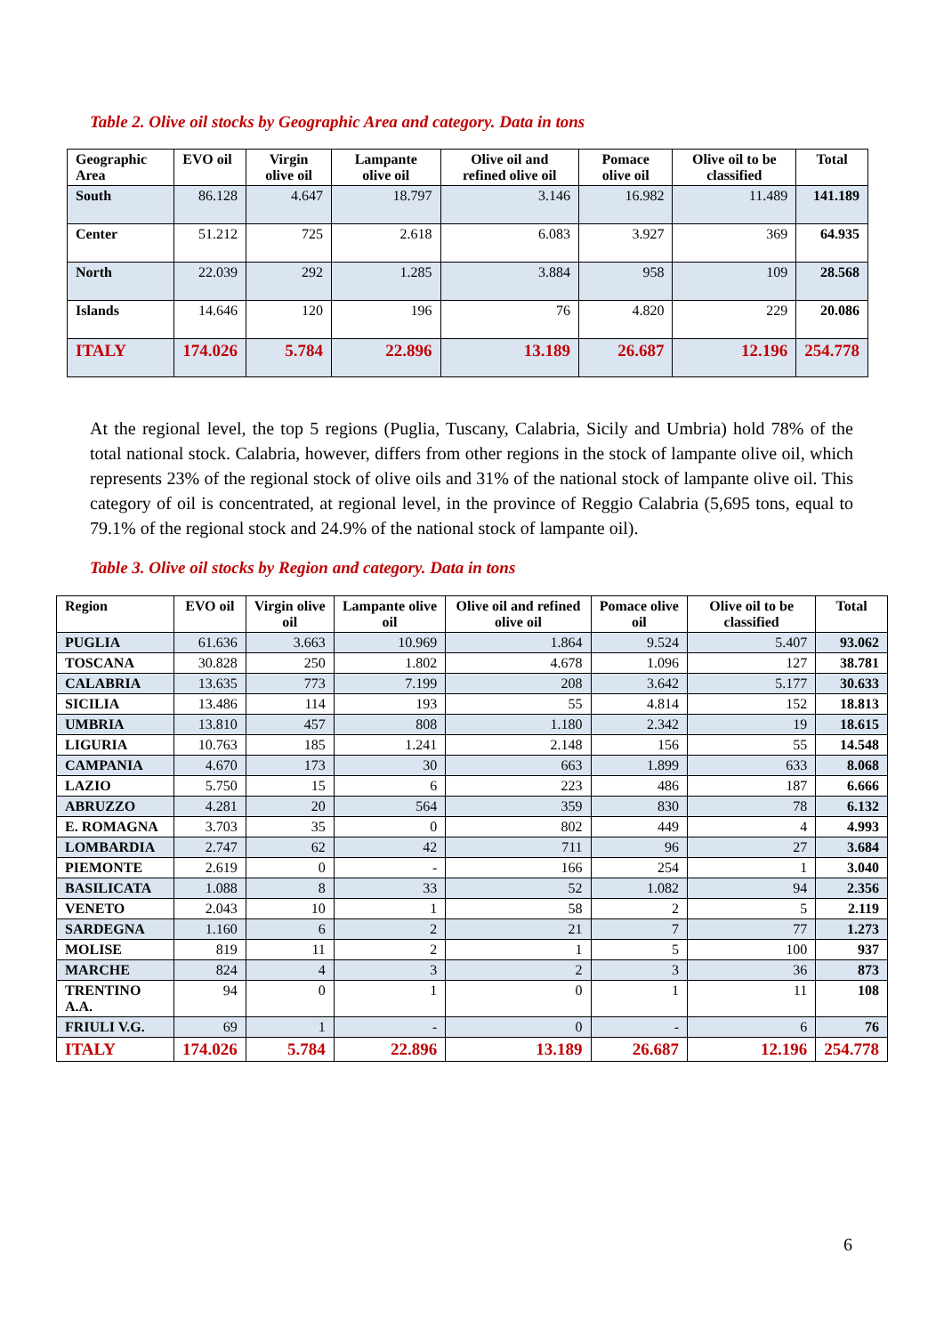Table 2. Olive oil stocks by Geographic Area and category. Data in tons
| Geographic Area | EVO oil | Virgin olive oil | Lampante olive oil | Olive oil and refined olive oil | Pomace olive oil | Olive oil to be classified | Total |
| --- | --- | --- | --- | --- | --- | --- | --- |
| South | 86.128 | 4.647 | 18.797 | 3.146 | 16.982 | 11.489 | 141.189 |
| Center | 51.212 | 725 | 2.618 | 6.083 | 3.927 | 369 | 64.935 |
| North | 22.039 | 292 | 1.285 | 3.884 | 958 | 109 | 28.568 |
| Islands | 14.646 | 120 | 196 | 76 | 4.820 | 229 | 20.086 |
| ITALY | 174.026 | 5.784 | 22.896 | 13.189 | 26.687 | 12.196 | 254.778 |
At the regional level, the top 5 regions (Puglia, Tuscany, Calabria, Sicily and Umbria) hold 78% of the total national stock. Calabria, however, differs from other regions in the stock of lampante olive oil, which represents 23% of the regional stock of olive oils and 31% of the national stock of lampante olive oil. This category of oil is concentrated, at regional level, in the province of Reggio Calabria (5,695 tons, equal to 79.1% of the regional stock and 24.9% of the national stock of lampante oil).
Table 3. Olive oil stocks by Region and category. Data in tons
| Region | EVO oil | Virgin olive oil | Lampante olive oil | Olive oil and refined olive oil | Pomace olive oil | Olive oil to be classified | Total |
| --- | --- | --- | --- | --- | --- | --- | --- |
| PUGLIA | 61.636 | 3.663 | 10.969 | 1.864 | 9.524 | 5.407 | 93.062 |
| TOSCANA | 30.828 | 250 | 1.802 | 4.678 | 1.096 | 127 | 38.781 |
| CALABRIA | 13.635 | 773 | 7.199 | 208 | 3.642 | 5.177 | 30.633 |
| SICILIA | 13.486 | 114 | 193 | 55 | 4.814 | 152 | 18.813 |
| UMBRIA | 13.810 | 457 | 808 | 1.180 | 2.342 | 19 | 18.615 |
| LIGURIA | 10.763 | 185 | 1.241 | 2.148 | 156 | 55 | 14.548 |
| CAMPANIA | 4.670 | 173 | 30 | 663 | 1.899 | 633 | 8.068 |
| LAZIO | 5.750 | 15 | 6 | 223 | 486 | 187 | 6.666 |
| ABRUZZO | 4.281 | 20 | 564 | 359 | 830 | 78 | 6.132 |
| E. ROMAGNA | 3.703 | 35 | 0 | 802 | 449 | 4 | 4.993 |
| LOMBARDIA | 2.747 | 62 | 42 | 711 | 96 | 27 | 3.684 |
| PIEMONTE | 2.619 | 0 | - | 166 | 254 | 1 | 3.040 |
| BASILICATA | 1.088 | 8 | 33 | 52 | 1.082 | 94 | 2.356 |
| VENETO | 2.043 | 10 | 1 | 58 | 2 | 5 | 2.119 |
| SARDEGNA | 1.160 | 6 | 2 | 21 | 7 | 77 | 1.273 |
| MOLISE | 819 | 11 | 2 | 1 | 5 | 100 | 937 |
| MARCHE | 824 | 4 | 3 | 2 | 3 | 36 | 873 |
| TRENTINO A.A. | 94 | 0 | 1 | 0 | 1 | 11 | 108 |
| FRIULI V.G. | 69 | 1 | - | 0 | - | 6 | 76 |
| ITALY | 174.026 | 5.784 | 22.896 | 13.189 | 26.687 | 12.196 | 254.778 |
6